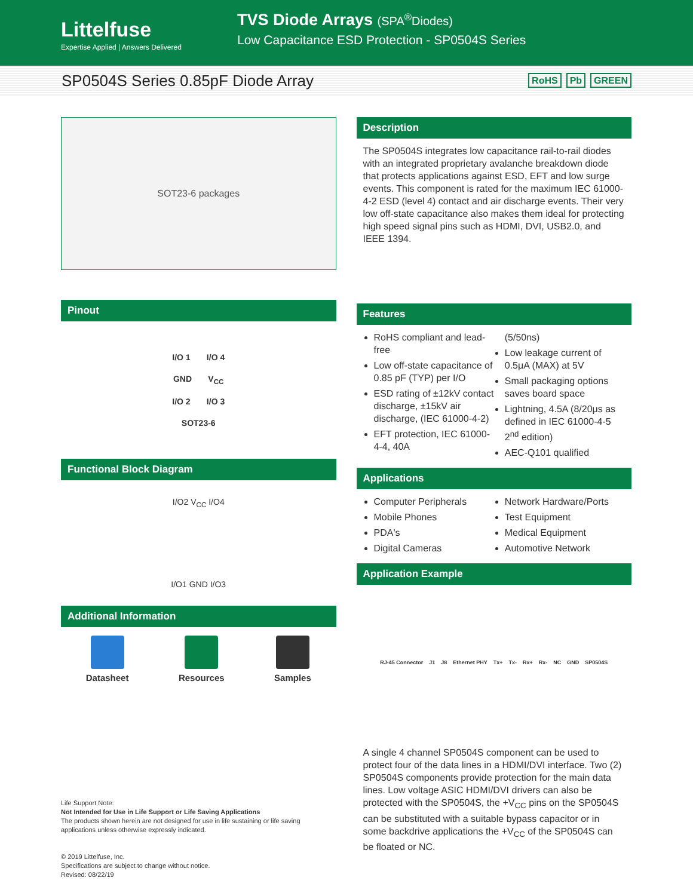Littelfuse
Expertise Applied | Answers Delivered
TVS Diode Arrays (SPA<sup>®</sup>Diodes)
Low Capacitance ESD Protection - SP0504S Series
SP0504S Series 0.85pF Diode Array
RoHS Pb GREEN
SOT23-6 packages
Pinout
I/O 1 I/O 4
GND V<sub>CC</sub>
I/O 2 I/O 3
SOT23-6
Functional Block Diagram
I/O2 V<sub>CC</sub> I/O4
I/O1 GND I/O3
Additional Information
Datasheet Resources Samples
Life Support Note:
Not Intended for Use in Life Support or Life Saving Applications
The products shown herein are not designed for use in life sustaining or life saving applications unless otherwise expressly indicated.
© 2019 Littelfuse, Inc.
Specifications are subject to change without notice.
Revised: 08/22/19
Description
The SP0504S integrates low capacitance rail-to-rail diodes with an integrated proprietary avalanche breakdown diode that protects applications against ESD, EFT and low surge events. This component is rated for the maximum IEC 61000-4-2 ESD (level 4) contact and air discharge events. Their very low off-state capacitance also makes them ideal for protecting high speed signal pins such as HDMI, DVI, USB2.0, and IEEE 1394.
Features
RoHS compliant and lead-free
Low off-state capacitance of 0.85 pF (TYP) per I/O
ESD rating of ±12kV contact discharge, ±15kV air discharge, (IEC 61000-4-2)
EFT protection, IEC 61000-4-4, 40A
(5/50ns)
Low leakage current of 0.5μA (MAX) at 5V
Small packaging options saves board space
Lightning, 4.5A (8/20μs as defined in IEC 61000-4-5 2<sup>nd</sup> edition)
AEC-Q101 qualified
Applications
Computer Peripherals
Mobile Phones
PDA's
Digital Cameras
Network Hardware/Ports
Test Equipment
Medical Equipment
Automotive Network
Application Example
RJ-45 Connector J1 J8 Ethernet PHY Tx+ Tx- Rx+ Rx- NC GND SP0504S
A single 4 channel SP0504S component can be used to protect four of the data lines in a HDMI/DVI interface. Two (2) SP0504S components provide protection for the main data lines. Low voltage ASIC HDMI/DVI drivers can also be protected with the SP0504S, the +V<sub>CC</sub> pins on the SP0504S can be substituted with a suitable bypass capacitor or in some backdrive applications the +V<sub>CC</sub> of the SP0504S can be floated or NC.